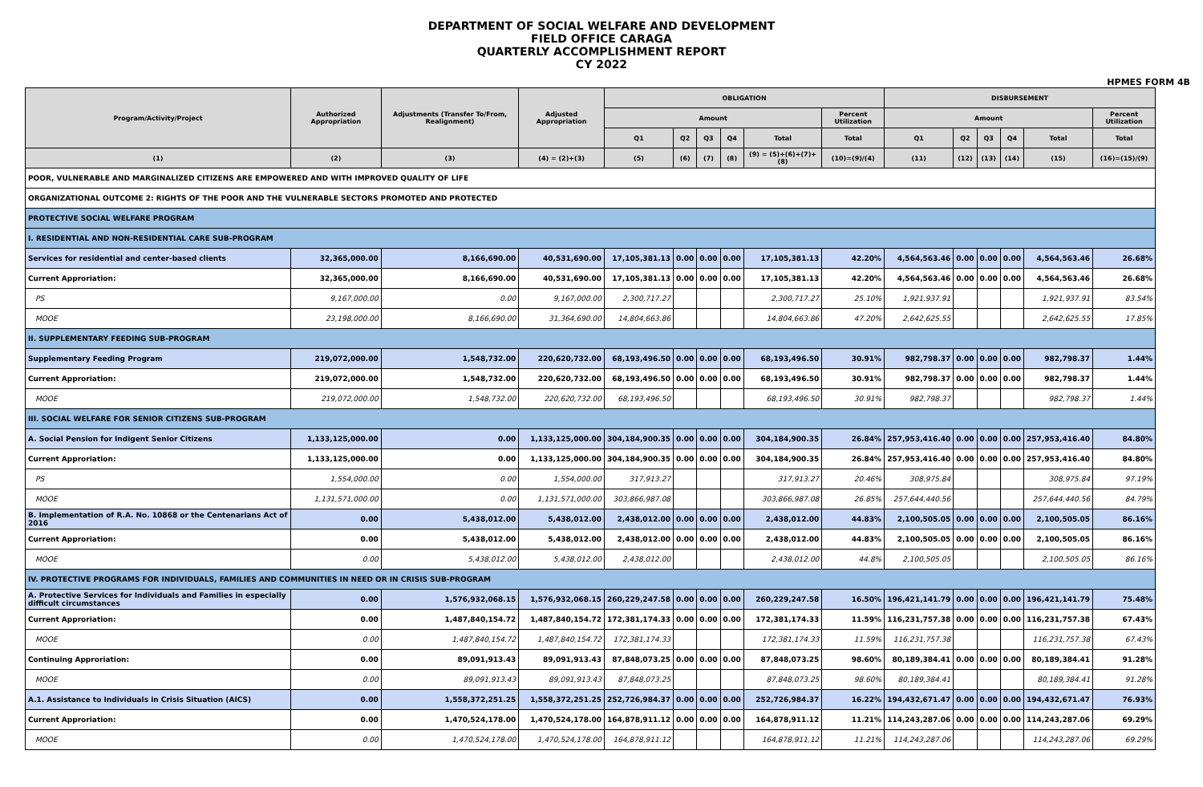DEPARTMENT OF SOCIAL WELFARE AND DEVELOPMENT
FIELD OFFICE CARAGA
QUARTERLY ACCOMPLISHMENT REPORT
CY 2022
HPMES FORM 4B
| Program/Activity/Project | Authorized Appropriation | Adjustments (Transfer To/From, Realignment) | Adjusted Appropriation | OBLIGATION | | | | | | DISBURSEMENT | | | | | |
| --- | --- | --- | --- | --- | --- | --- | --- | --- | --- | --- | --- | --- | --- | --- | --- |
| | | | | Amount | | | | | Percent Utilization | Amount | | | | | Percent Utilization |
| | | | | Q1 | Q2 | Q3 | Q4 | Total | Total | Q1 | Q2 | Q3 | Q4 | Total | Total |
| (1) | (2) | (3) | (4) = (2)+(3) | (5) | (6) | (7) | (8) | (9) = (5)+(6)+(7)+(8) | (10)=(9)/(4) | (11) | (12) | (13) | (14) | (15) | (16)=(15)/(9) |
| POOR, VULNERABLE AND MARGINALIZED CITIZENS ARE EMPOWERED AND WITH IMPROVED QUALITY OF LIFE | | | | | | | | | | | | | | | |
| ORGANIZATIONAL OUTCOME 2: RIGHTS OF THE POOR AND THE VULNERABLE SECTORS PROMOTED AND PROTECTED | | | | | | | | | | | | | | | |
| PROTECTIVE SOCIAL WELFARE PROGRAM | | | | | | | | | | | | | | | |
| I. RESIDENTIAL AND NON-RESIDENTIAL CARE SUB-PROGRAM | | | | | | | | | | | | | | | |
| Services for residential and center-based clients | 32,365,000.00 | 8,166,690.00 | 40,531,690.00 | 17,105,381.13 | 0.00 | 0.00 | 0.00 | 17,105,381.13 | 42.20% | 4,564,563.46 | 0.00 | 0.00 | 0.00 | 4,564,563.46 | 26.68% |
| Current Approriation: | 32,365,000.00 | 8,166,690.00 | 40,531,690.00 | 17,105,381.13 | 0.00 | 0.00 | 0.00 | 17,105,381.13 | 42.20% | 4,564,563.46 | 0.00 | 0.00 | 0.00 | 4,564,563.46 | 26.68% |
| PS | 9,167,000.00 | 0.00 | 9,167,000.00 | 2,300,717.27 | | | | 2,300,717.27 | 25.10% | 1,921,937.91 | | | | 1,921,937.91 | 83.54% |
| MOOE | 23,198,000.00 | 8,166,690.00 | 31,364,690.00 | 14,804,663.86 | | | | 14,804,663.86 | 47.20% | 2,642,625.55 | | | | 2,642,625.55 | 17.85% |
| II. SUPPLEMENTARY FEEDING SUB-PROGRAM | | | | | | | | | | | | | | | |
| Supplementary Feeding Program | 219,072,000.00 | 1,548,732.00 | 220,620,732.00 | 68,193,496.50 | 0.00 | 0.00 | 0.00 | 68,193,496.50 | 30.91% | 982,798.37 | 0.00 | 0.00 | 0.00 | 982,798.37 | 1.44% |
| Current Approriation: | 219,072,000.00 | 1,548,732.00 | 220,620,732.00 | 68,193,496.50 | 0.00 | 0.00 | 0.00 | 68,193,496.50 | 30.91% | 982,798.37 | 0.00 | 0.00 | 0.00 | 982,798.37 | 1.44% |
| MOOE | 219,072,000.00 | 1,548,732.00 | 220,620,732.00 | 68,193,496.50 | | | | 68,193,496.50 | 30.91% | 982,798.37 | | | | 982,798.37 | 1.44% |
| III. SOCIAL WELFARE FOR SENIOR CITIZENS SUB-PROGRAM | | | | | | | | | | | | | | | |
| A. Social Pension for Indigent Senior Citizens | 1,133,125,000.00 | 0.00 | 1,133,125,000.00 | 304,184,900.35 | 0.00 | 0.00 | 0.00 | 304,184,900.35 | 26.84% | 257,953,416.40 | 0.00 | 0.00 | 0.00 | 257,953,416.40 | 84.80% |
| Current Approriation: | 1,133,125,000.00 | 0.00 | 1,133,125,000.00 | 304,184,900.35 | 0.00 | 0.00 | 0.00 | 304,184,900.35 | 26.84% | 257,953,416.40 | 0.00 | 0.00 | 0.00 | 257,953,416.40 | 84.80% |
| PS | 1,554,000.00 | 0.00 | 1,554,000.00 | 317,913.27 | | | | 317,913.27 | 20.46% | 308,975.84 | | | | 308,975.84 | 97.19% |
| MOOE | 1,131,571,000.00 | 0.00 | 1,131,571,000.00 | 303,866,987.08 | | | | 303,866,987.08 | 26.85% | 257,644,440.56 | | | | 257,644,440.56 | 84.79% |
| B. Implementation of R.A. No. 10868 or the Centenarians Act of 2016 | 0.00 | 5,438,012.00 | 5,438,012.00 | 2,438,012.00 | 0.00 | 0.00 | 0.00 | 2,438,012.00 | 44.83% | 2,100,505.05 | 0.00 | 0.00 | 0.00 | 2,100,505.05 | 86.16% |
| Current Approriation: | 0.00 | 5,438,012.00 | 5,438,012.00 | 2,438,012.00 | 0.00 | 0.00 | 0.00 | 2,438,012.00 | 44.83% | 2,100,505.05 | 0.00 | 0.00 | 0.00 | 2,100,505.05 | 86.16% |
| MOOE | 0.00 | 5,438,012.00 | 5,438,012.00 | 2,438,012.00 | | | | 2,438,012.00 | 44.8% | 2,100,505.05 | | | | 2,100,505.05 | 86.16% |
| IV. PROTECTIVE PROGRAMS FOR INDIVIDUALS, FAMILIES AND COMMUNITIES IN NEED OR IN CRISIS SUB-PROGRAM | | | | | | | | | | | | | | | |
| A. Protective Services for Individuals and Families in especially difficult circumstances | 0.00 | 1,576,932,068.15 | 1,576,932,068.15 | 260,229,247.58 | 0.00 | 0.00 | 0.00 | 260,229,247.58 | 16.50% | 196,421,141.79 | 0.00 | 0.00 | 0.00 | 196,421,141.79 | 75.48% |
| Current Approriation: | 0.00 | 1,487,840,154.72 | 1,487,840,154.72 | 172,381,174.33 | 0.00 | 0.00 | 0.00 | 172,381,174.33 | 11.59% | 116,231,757.38 | 0.00 | 0.00 | 0.00 | 116,231,757.38 | 67.43% |
| MOOE | 0.00 | 1,487,840,154.72 | 1,487,840,154.72 | 172,381,174.33 | | | | 172,381,174.33 | 11.59% | 116,231,757.38 | | | | 116,231,757.38 | 67.43% |
| Continuing Approriation: | 0.00 | 89,091,913.43 | 89,091,913.43 | 87,848,073.25 | 0.00 | 0.00 | 0.00 | 87,848,073.25 | 98.60% | 80,189,384.41 | 0.00 | 0.00 | 0.00 | 80,189,384.41 | 91.28% |
| MOOE | 0.00 | 89,091,913.43 | 89,091,913.43 | 87,848,073.25 | | | | 87,848,073.25 | 98.60% | 80,189,384.41 | | | | 80,189,384.41 | 91.28% |
| A.1. Assistance to Individuals in Crisis Situation (AICS) | 0.00 | 1,558,372,251.25 | 1,558,372,251.25 | 252,726,984.37 | 0.00 | 0.00 | 0.00 | 252,726,984.37 | 16.22% | 194,432,671.47 | 0.00 | 0.00 | 0.00 | 194,432,671.47 | 76.93% |
| Current Approriation: | 0.00 | 1,470,524,178.00 | 1,470,524,178.00 | 164,878,911.12 | 0.00 | 0.00 | 0.00 | 164,878,911.12 | 11.21% | 114,243,287.06 | 0.00 | 0.00 | 0.00 | 114,243,287.06 | 69.29% |
| MOOE | 0.00 | 1,470,524,178.00 | 1,470,524,178.00 | 164,878,911.12 | | | | 164,878,911.12 | 11.21% | 114,243,287.06 | | | | 114,243,287.06 | 69.29% |